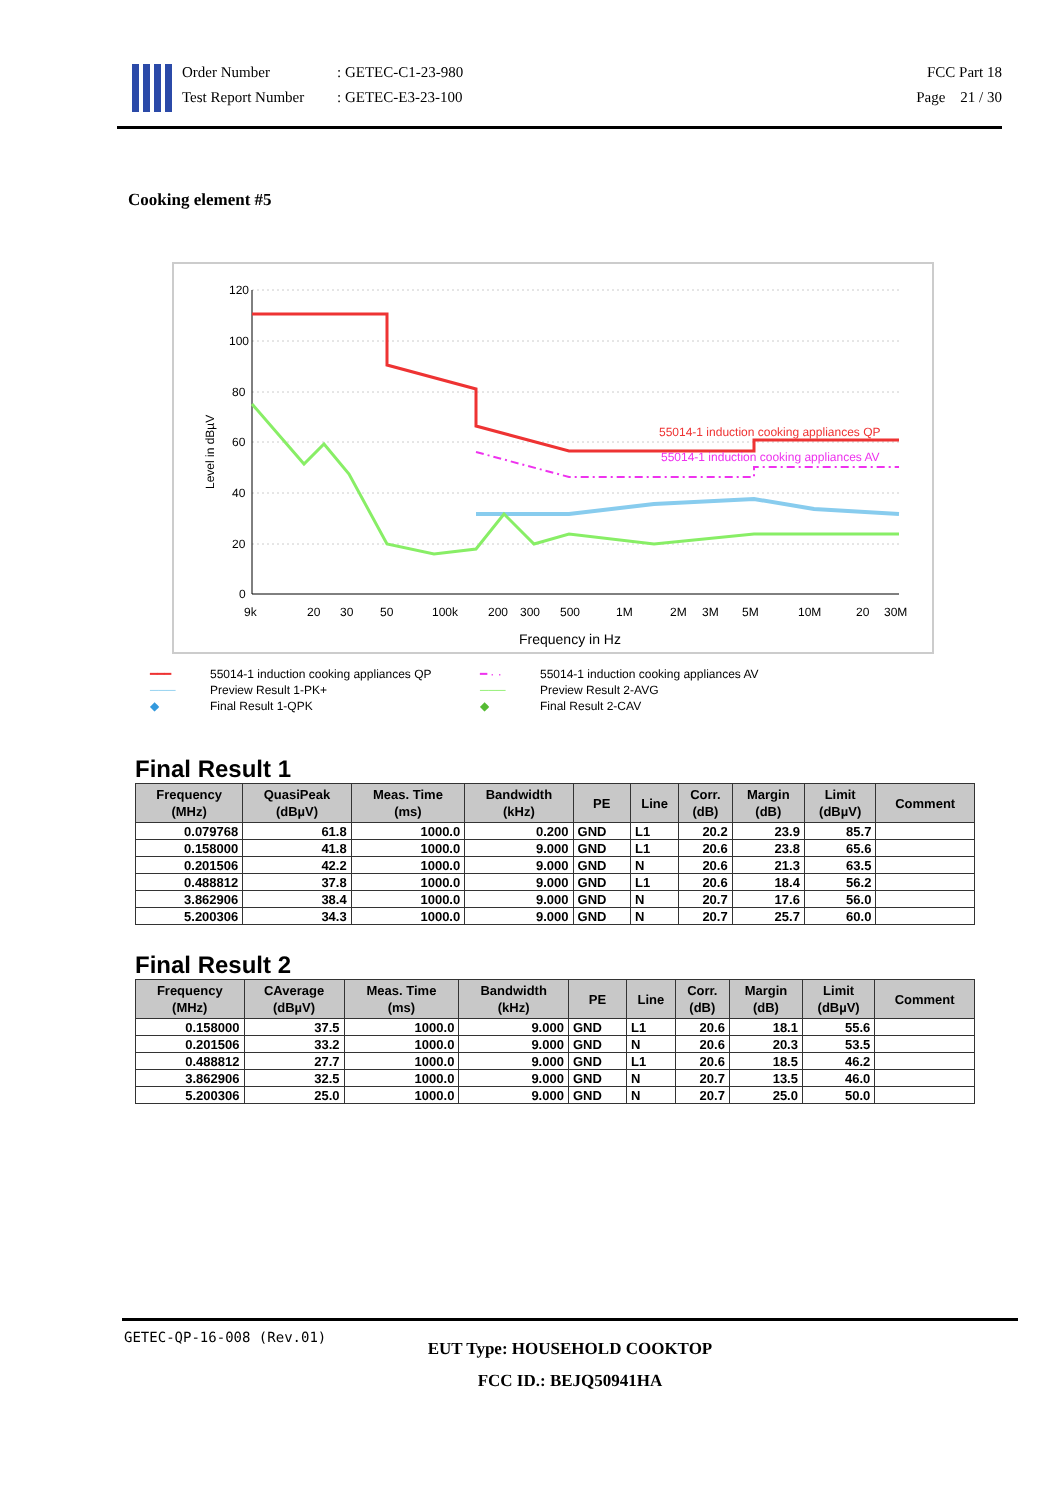Order Number: GETEC-C1-23-980
Test Report Number: GETEC-E3-23-100
FCC Part 18
Page 21 / 30
Cooking element #5
120
100
80
60
40
20
0
9k
20
30
50
100k
200
300
500
1M
2M
3M
5M
10M
20
30M
Frequency in Hz
Level in dBµV
55014-1 induction cooking appliances QP
55014-1 induction cooking appliances AV
━━━ 55014-1 induction cooking appliances QP ━ · · 55014-1 induction cooking appliances AV ─── Preview Result 1-PK+ ─── Preview Result 2-AVG ◆ Final Result 1-QPK ◆ Final Result 2-CAV
Final Result 1
| Frequency (MHz) | QuasiPeak (dBµV) | Meas. Time (ms) | Bandwidth (kHz) | PE | Line | Corr. (dB) | Margin (dB) | Limit (dBµV) | Comment |
| --- | --- | --- | --- | --- | --- | --- | --- | --- | --- |
| 0.079768 | 61.8 | 1000.0 | 0.200 | GND | L1 | 20.2 | 23.9 | 85.7 | |
| 0.158000 | 41.8 | 1000.0 | 9.000 | GND | L1 | 20.6 | 23.8 | 65.6 | |
| 0.201506 | 42.2 | 1000.0 | 9.000 | GND | N | 20.6 | 21.3 | 63.5 | |
| 0.488812 | 37.8 | 1000.0 | 9.000 | GND | L1 | 20.6 | 18.4 | 56.2 | |
| 3.862906 | 38.4 | 1000.0 | 9.000 | GND | N | 20.7 | 17.6 | 56.0 | |
| 5.200306 | 34.3 | 1000.0 | 9.000 | GND | N | 20.7 | 25.7 | 60.0 | |
Final Result 2
| Frequency (MHz) | CAverage (dBµV) | Meas. Time (ms) | Bandwidth (kHz) | PE | Line | Corr. (dB) | Margin (dB) | Limit (dBµV) | Comment |
| --- | --- | --- | --- | --- | --- | --- | --- | --- | --- |
| 0.158000 | 37.5 | 1000.0 | 9.000 | GND | L1 | 20.6 | 18.1 | 55.6 | |
| 0.201506 | 33.2 | 1000.0 | 9.000 | GND | N | 20.6 | 20.3 | 53.5 | |
| 0.488812 | 27.7 | 1000.0 | 9.000 | GND | L1 | 20.6 | 18.5 | 46.2 | |
| 3.862906 | 32.5 | 1000.0 | 9.000 | GND | N | 20.7 | 13.5 | 46.0 | |
| 5.200306 | 25.0 | 1000.0 | 9.000 | GND | N | 20.7 | 25.0 | 50.0 | |
GETEC-QP-16-008 (Rev.01)
EUT Type: HOUSEHOLD COOKTOP
FCC ID.: BEJQ50941HA